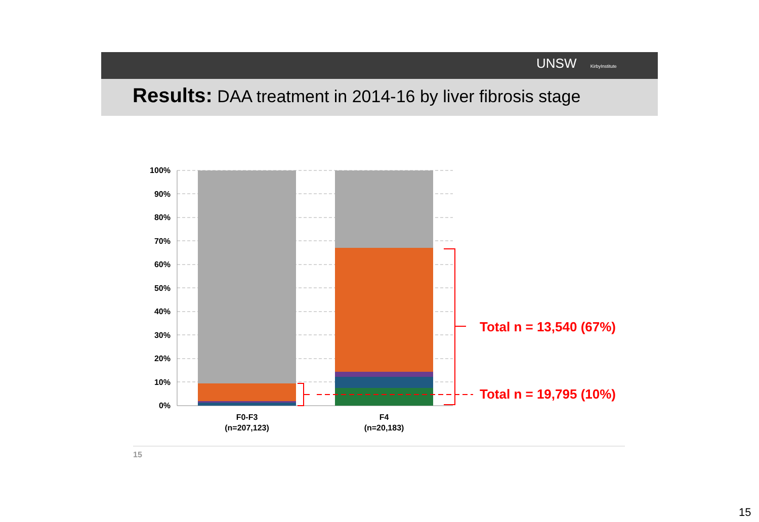UNSW KirbyInstitute
Results: DAA treatment in 2014-16 by liver fibrosis stage
100%
90%
80%
70%
60%
50%
40%
30%
20%
10%
0%
F0-F3
(n=207,123)
F4
(n=20,183)
Total n = 13,540 (67%)
Total n = 19,795 (10%)
15
15